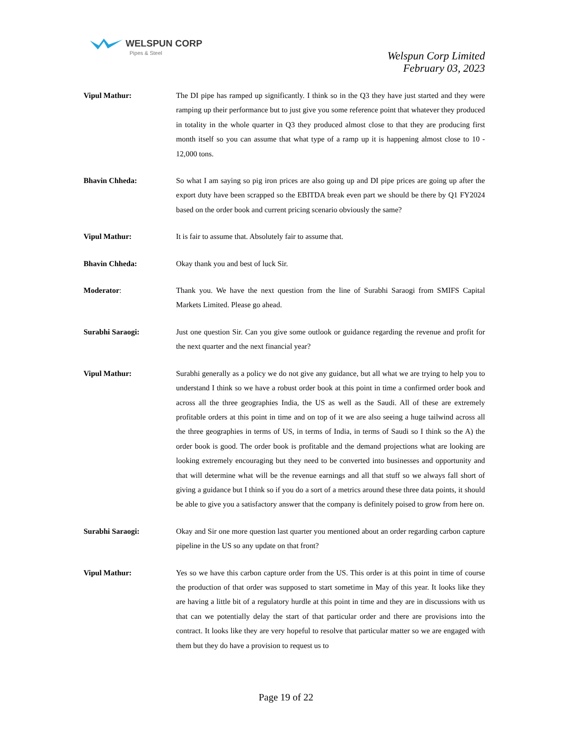WELSPUN CORP
Pipes & Steel
Welspun Corp Limited
February 03, 2023
Vipul Mathur: The DI pipe has ramped up significantly. I think so in the Q3 they have just started and they were ramping up their performance but to just give you some reference point that whatever they produced in totality in the whole quarter in Q3 they produced almost close to that they are producing first month itself so you can assume that what type of a ramp up it is happening almost close to 10 - 12,000 tons.
Bhavin Chheda: So what I am saying so pig iron prices are also going up and DI pipe prices are going up after the export duty have been scrapped so the EBITDA break even part we should be there by Q1 FY2024 based on the order book and current pricing scenario obviously the same?
Vipul Mathur: It is fair to assume that. Absolutely fair to assume that.
Bhavin Chheda: Okay thank you and best of luck Sir.
Moderator: Thank you. We have the next question from the line of Surabhi Saraogi from SMIFS Capital Markets Limited. Please go ahead.
Surabhi Saraogi: Just one question Sir. Can you give some outlook or guidance regarding the revenue and profit for the next quarter and the next financial year?
Vipul Mathur: Surabhi generally as a policy we do not give any guidance, but all what we are trying to help you to understand I think so we have a robust order book at this point in time a confirmed order book and across all the three geographies India, the US as well as the Saudi. All of these are extremely profitable orders at this point in time and on top of it we are also seeing a huge tailwind across all the three geographies in terms of US, in terms of India, in terms of Saudi so I think so the A) the order book is good. The order book is profitable and the demand projections what are looking are looking extremely encouraging but they need to be converted into businesses and opportunity and that will determine what will be the revenue earnings and all that stuff so we always fall short of giving a guidance but I think so if you do a sort of a metrics around these three data points, it should be able to give you a satisfactory answer that the company is definitely poised to grow from here on.
Surabhi Saraogi: Okay and Sir one more question last quarter you mentioned about an order regarding carbon capture pipeline in the US so any update on that front?
Vipul Mathur: Yes so we have this carbon capture order from the US. This order is at this point in time of course the production of that order was supposed to start sometime in May of this year. It looks like they are having a little bit of a regulatory hurdle at this point in time and they are in discussions with us that can we potentially delay the start of that particular order and there are provisions into the contract. It looks like they are very hopeful to resolve that particular matter so we are engaged with them but they do have a provision to request us to
Page 19 of 22